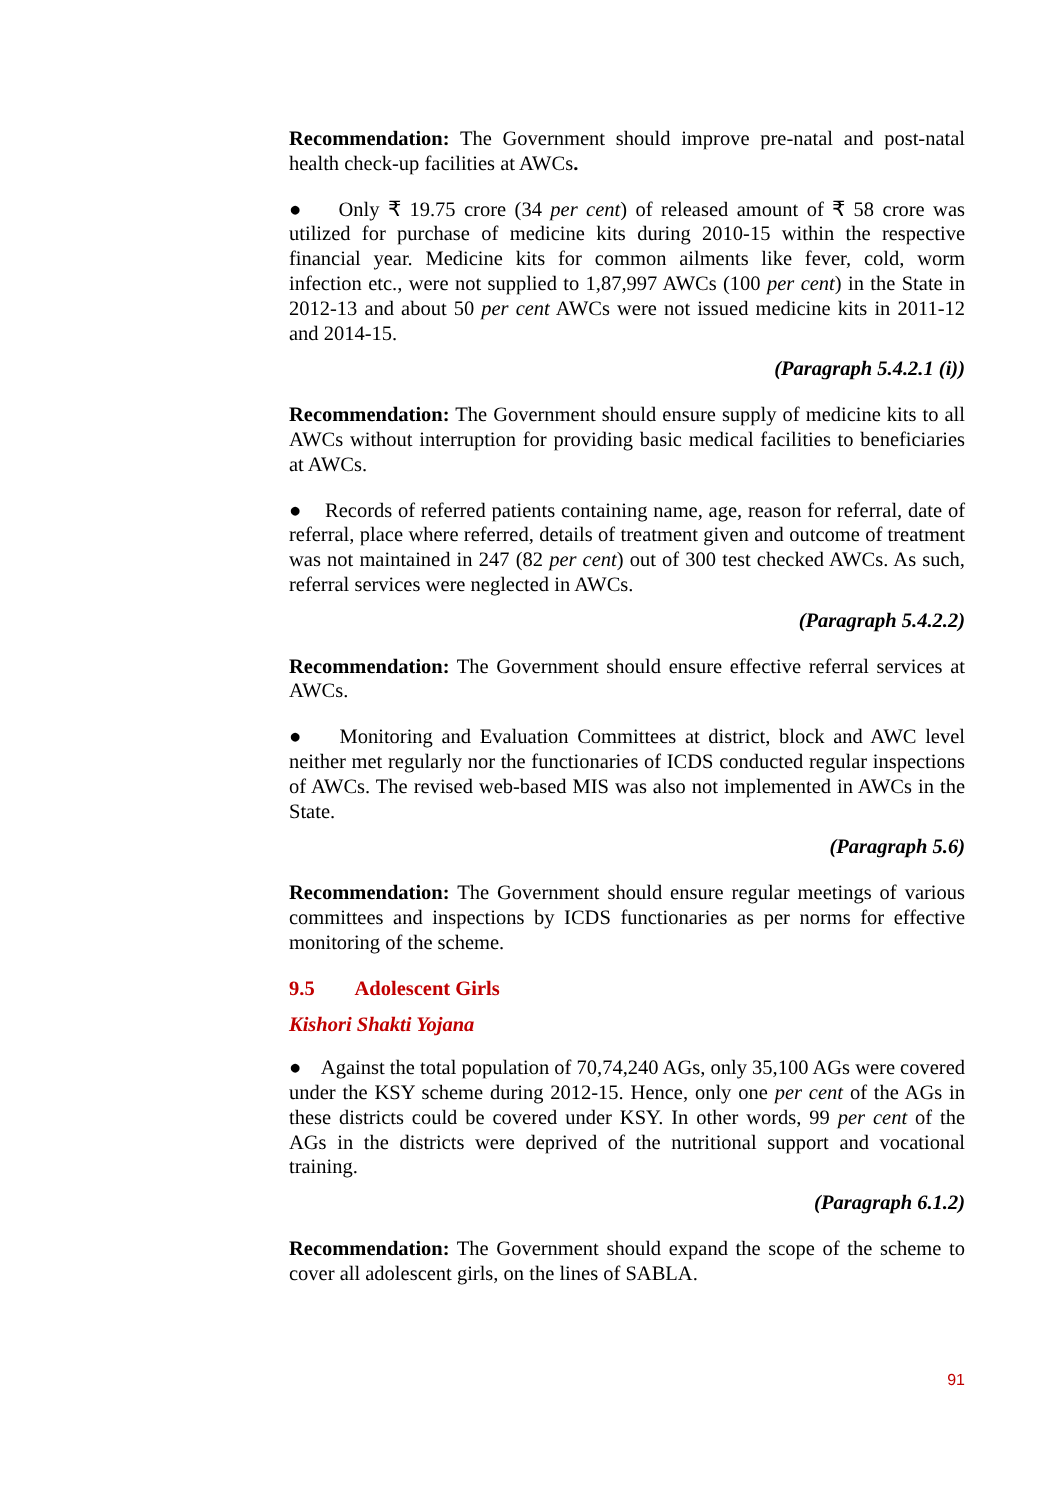Recommendation: The Government should improve pre-natal and post-natal health check-up facilities at AWCs.
● Only ₹ 19.75 crore (34 per cent) of released amount of ₹ 58 crore was utilized for purchase of medicine kits during 2010-15 within the respective financial year. Medicine kits for common ailments like fever, cold, worm infection etc., were not supplied to 1,87,997 AWCs (100 per cent) in the State in 2012-13 and about 50 per cent AWCs were not issued medicine kits in 2011-12 and 2014-15.
(Paragraph 5.4.2.1 (i))
Recommendation: The Government should ensure supply of medicine kits to all AWCs without interruption for providing basic medical facilities to beneficiaries at AWCs.
● Records of referred patients containing name, age, reason for referral, date of referral, place where referred, details of treatment given and outcome of treatment was not maintained in 247 (82 per cent) out of 300 test checked AWCs. As such, referral services were neglected in AWCs.
(Paragraph 5.4.2.2)
Recommendation: The Government should ensure effective referral services at AWCs.
● Monitoring and Evaluation Committees at district, block and AWC level neither met regularly nor the functionaries of ICDS conducted regular inspections of AWCs. The revised web-based MIS was also not implemented in AWCs in the State.
(Paragraph 5.6)
Recommendation: The Government should ensure regular meetings of various committees and inspections by ICDS functionaries as per norms for effective monitoring of the scheme.
9.5 Adolescent Girls
Kishori Shakti Yojana
● Against the total population of 70,74,240 AGs, only 35,100 AGs were covered under the KSY scheme during 2012-15. Hence, only one per cent of the AGs in these districts could be covered under KSY. In other words, 99 per cent of the AGs in the districts were deprived of the nutritional support and vocational training.
(Paragraph 6.1.2)
Recommendation: The Government should expand the scope of the scheme to cover all adolescent girls, on the lines of SABLA.
91